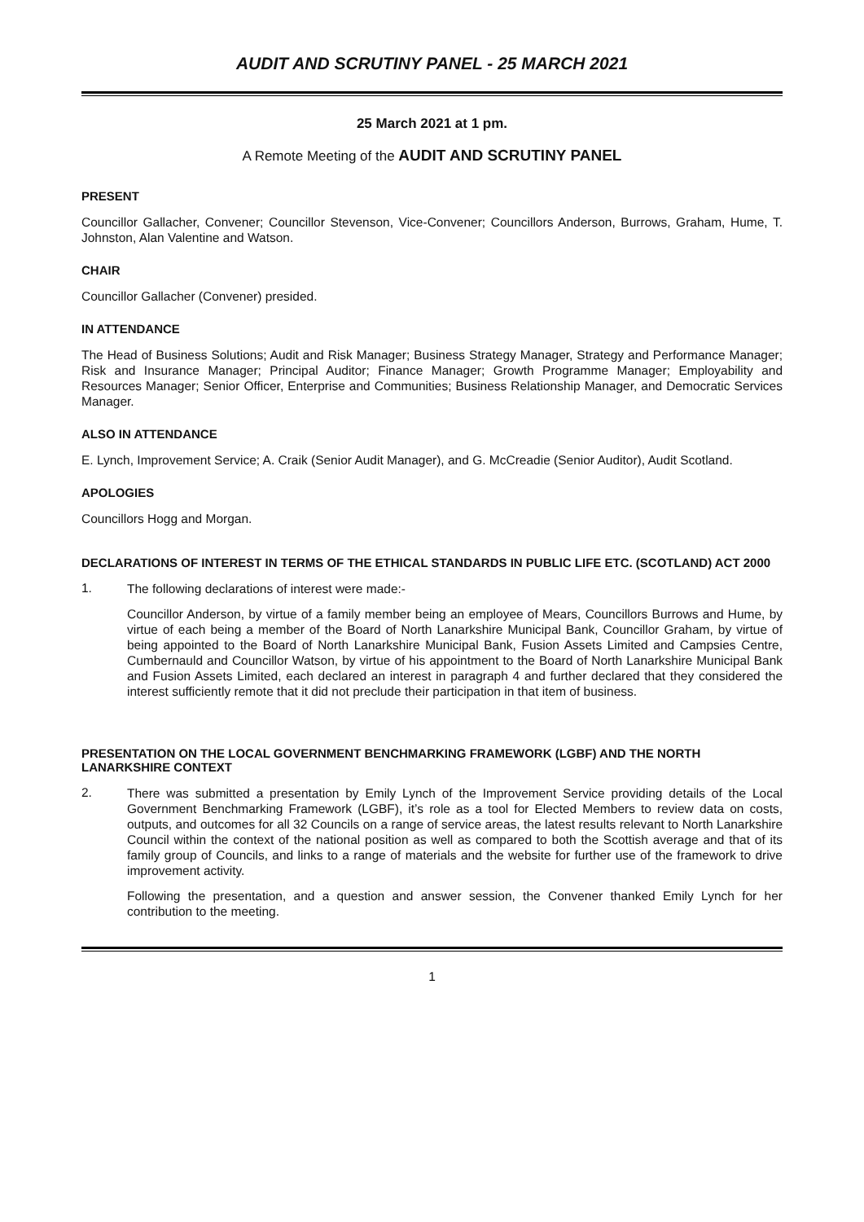AUDIT AND SCRUTINY PANEL - 25 MARCH 2021
25 March 2021 at 1 pm.
A Remote Meeting of the AUDIT AND SCRUTINY PANEL
PRESENT
Councillor Gallacher, Convener; Councillor Stevenson, Vice-Convener; Councillors Anderson, Burrows, Graham, Hume, T. Johnston, Alan Valentine and Watson.
CHAIR
Councillor Gallacher (Convener) presided.
IN ATTENDANCE
The Head of Business Solutions; Audit and Risk Manager; Business Strategy Manager, Strategy and Performance Manager; Risk and Insurance Manager; Principal Auditor; Finance Manager; Growth Programme Manager; Employability and Resources Manager; Senior Officer, Enterprise and Communities; Business Relationship Manager, and Democratic Services Manager.
ALSO IN ATTENDANCE
E. Lynch, Improvement Service; A. Craik (Senior Audit Manager), and G. McCreadie (Senior Auditor), Audit Scotland.
APOLOGIES
Councillors Hogg and Morgan.
DECLARATIONS OF INTEREST IN TERMS OF THE ETHICAL STANDARDS IN PUBLIC LIFE ETC. (SCOTLAND) ACT 2000
1.
The following declarations of interest were made:-
Councillor Anderson, by virtue of a family member being an employee of Mears, Councillors Burrows and Hume, by virtue of each being a member of the Board of North Lanarkshire Municipal Bank, Councillor Graham, by virtue of being appointed to the Board of North Lanarkshire Municipal Bank, Fusion Assets Limited and Campsies Centre, Cumbernauld and Councillor Watson, by virtue of his appointment to the Board of North Lanarkshire Municipal Bank and Fusion Assets Limited, each declared an interest in paragraph 4 and further declared that they considered the interest sufficiently remote that it did not preclude their participation in that item of business.
PRESENTATION ON THE LOCAL GOVERNMENT BENCHMARKING FRAMEWORK (LGBF) AND THE NORTH LANARKSHIRE CONTEXT
2.
There was submitted a presentation by Emily Lynch of the Improvement Service providing details of the Local Government Benchmarking Framework (LGBF), it’s role as a tool for Elected Members to review data on costs, outputs, and outcomes for all 32 Councils on a range of service areas, the latest results relevant to North Lanarkshire Council within the context of the national position as well as compared to both the Scottish average and that of its family group of Councils, and links to a range of materials and the website for further use of the framework to drive improvement activity.
Following the presentation, and a question and answer session, the Convener thanked Emily Lynch for her contribution to the meeting.
1